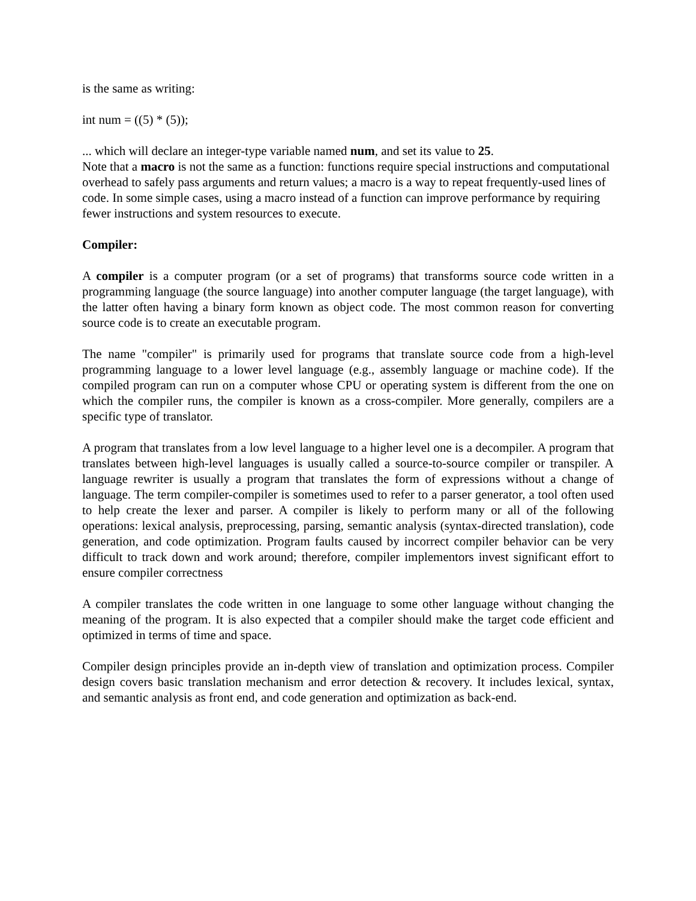is the same as writing:
int num = ((5) * (5));
... which will declare an integer-type variable named num, and set its value to 25.
Note that a macro is not the same as a function: functions require special instructions and computational overhead to safely pass arguments and return values; a macro is a way to repeat frequently-used lines of code. In some simple cases, using a macro instead of a function can improve performance by requiring fewer instructions and system resources to execute.
Compiler:
A compiler is a computer program (or a set of programs) that transforms source code written in a programming language (the source language) into another computer language (the target language), with the latter often having a binary form known as object code. The most common reason for converting source code is to create an executable program.
The name "compiler" is primarily used for programs that translate source code from a high-level programming language to a lower level language (e.g., assembly language or machine code). If the compiled program can run on a computer whose CPU or operating system is different from the one on which the compiler runs, the compiler is known as a cross-compiler. More generally, compilers are a specific type of translator.
A program that translates from a low level language to a higher level one is a decompiler. A program that translates between high-level languages is usually called a source-to-source compiler or transpiler. A language rewriter is usually a program that translates the form of expressions without a change of language. The term compiler-compiler is sometimes used to refer to a parser generator, a tool often used to help create the lexer and parser. A compiler is likely to perform many or all of the following operations: lexical analysis, preprocessing, parsing, semantic analysis (syntax-directed translation), code generation, and code optimization. Program faults caused by incorrect compiler behavior can be very difficult to track down and work around; therefore, compiler implementors invest significant effort to ensure compiler correctness
A compiler translates the code written in one language to some other language without changing the meaning of the program. It is also expected that a compiler should make the target code efficient and optimized in terms of time and space.
Compiler design principles provide an in-depth view of translation and optimization process. Compiler design covers basic translation mechanism and error detection & recovery. It includes lexical, syntax, and semantic analysis as front end, and code generation and optimization as back-end.